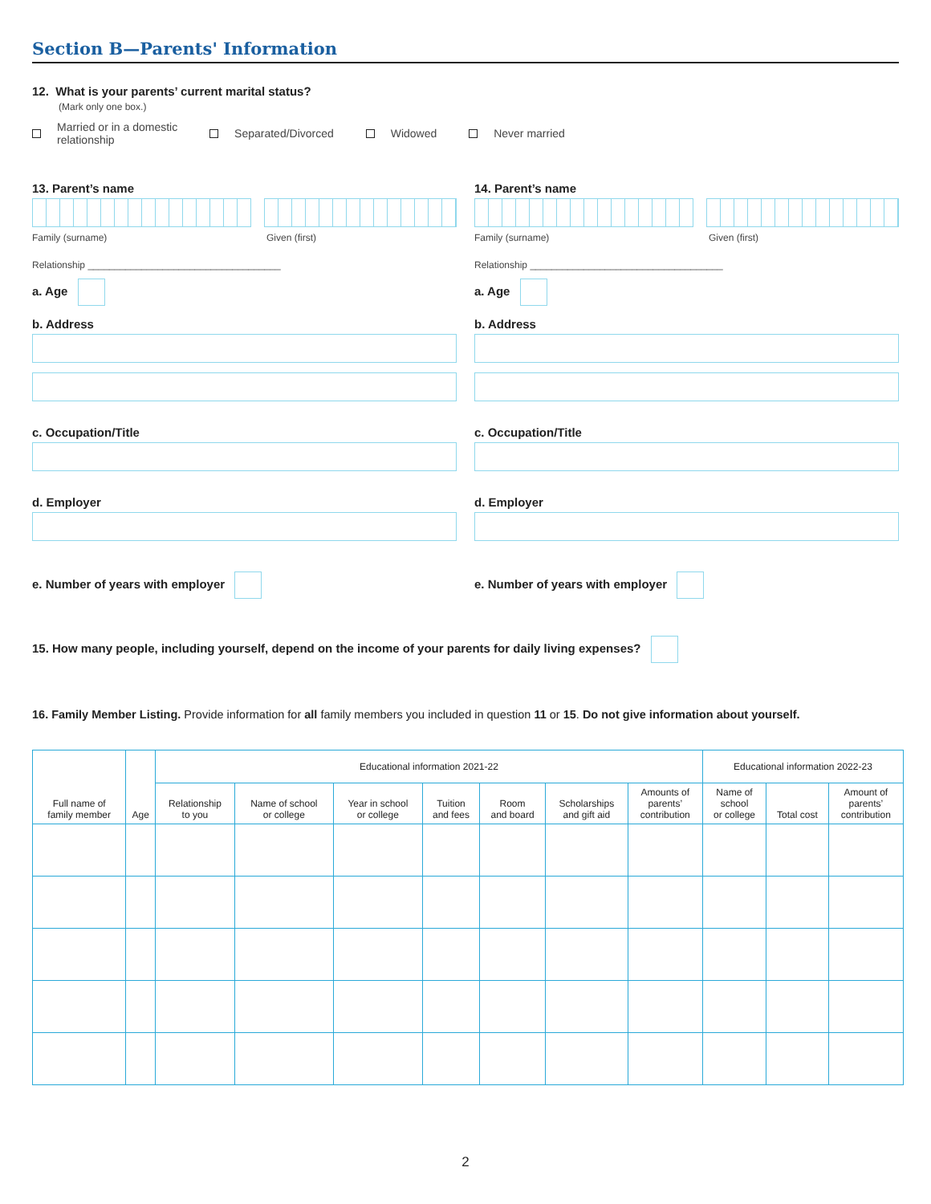Section B—Parents' Information
12. What is your parents’ current marital status?
(Mark only one box.)
Married or in a domestic
relationship Separated/Divorced Widowed Never married
13. Parent’s name
Family (surname) Given (first)
Relationship ____________________________________
a. Age
b. Address
c. Occupation/Title
d. Employer
e. Number of years with employer
14. Parent’s name
Family (surname) Given (first)
Relationship ____________________________________
a. Age
b. Address
c. Occupation/Title
d. Employer
e. Number of years with employer
15. How many people, including yourself, depend on the income of your parents for daily living expenses?
16. Family Member Listing. Provide information for all family members you included in question 11 or 15. Do not give information about yourself.
| Full name of family member | Age | Educational information 2021-22 | | | | | | | Educational information 2022-23 | | |
| --- | --- | --- | --- | --- | --- | --- | --- | --- | --- | --- | --- |
| | | Relationship to you | Name of school or college | Year in school or college | Tuition and fees | Room and board | Scholarships and gift aid | Amounts of parents’ contribution | Name of school or college | Total cost | Amount of parents’ contribution |
2